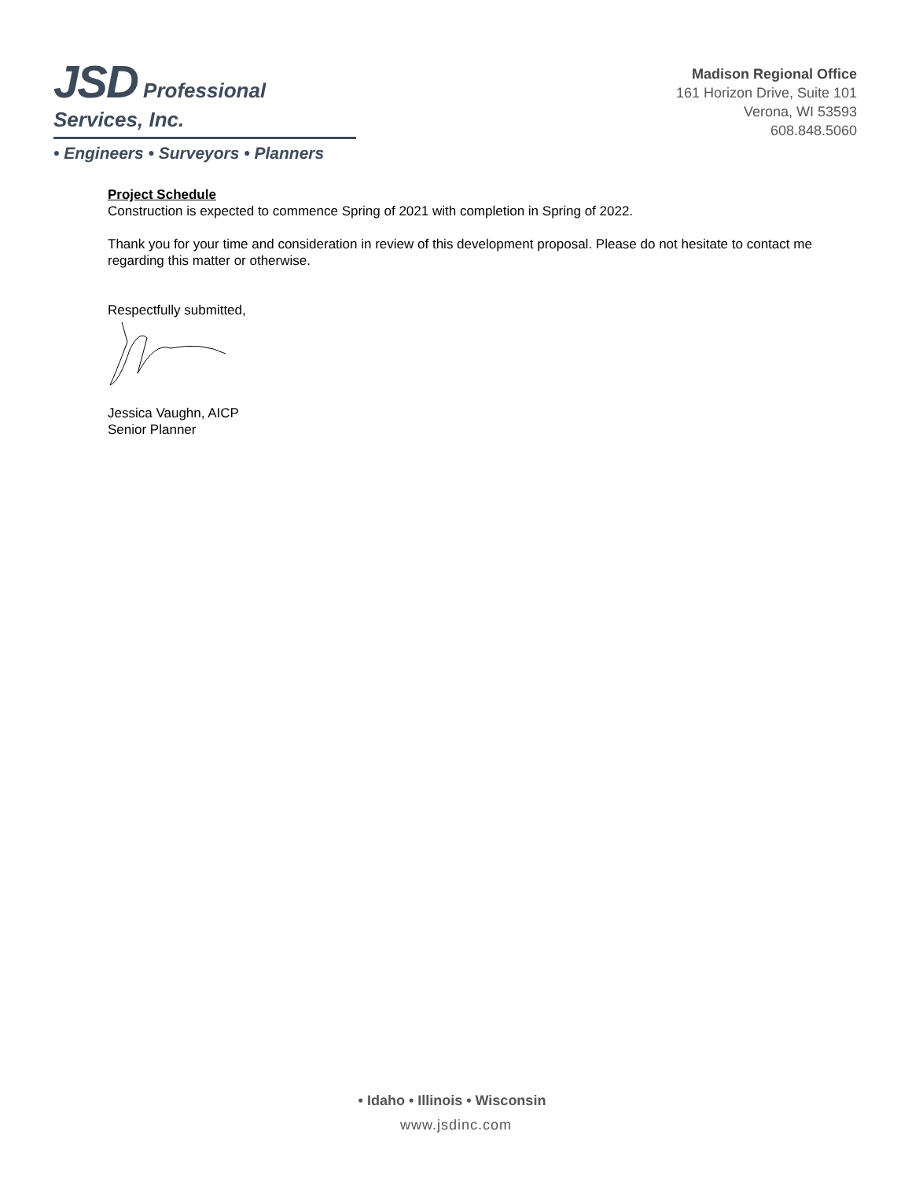JSD Professional Services, Inc.
• Engineers • Surveyors • Planners
Madison Regional Office
161 Horizon Drive, Suite 101
Verona, WI 53593
608.848.5060
Project Schedule
Construction is expected to commence Spring of 2021 with completion in Spring of 2022.
Thank you for your time and consideration in review of this development proposal. Please do not hesitate to contact me regarding this matter or otherwise.
Respectfully submitted,
Jessica Vaughn, AICP
Senior Planner
• Idaho • Illinois • Wisconsin
www.jsdinc.com